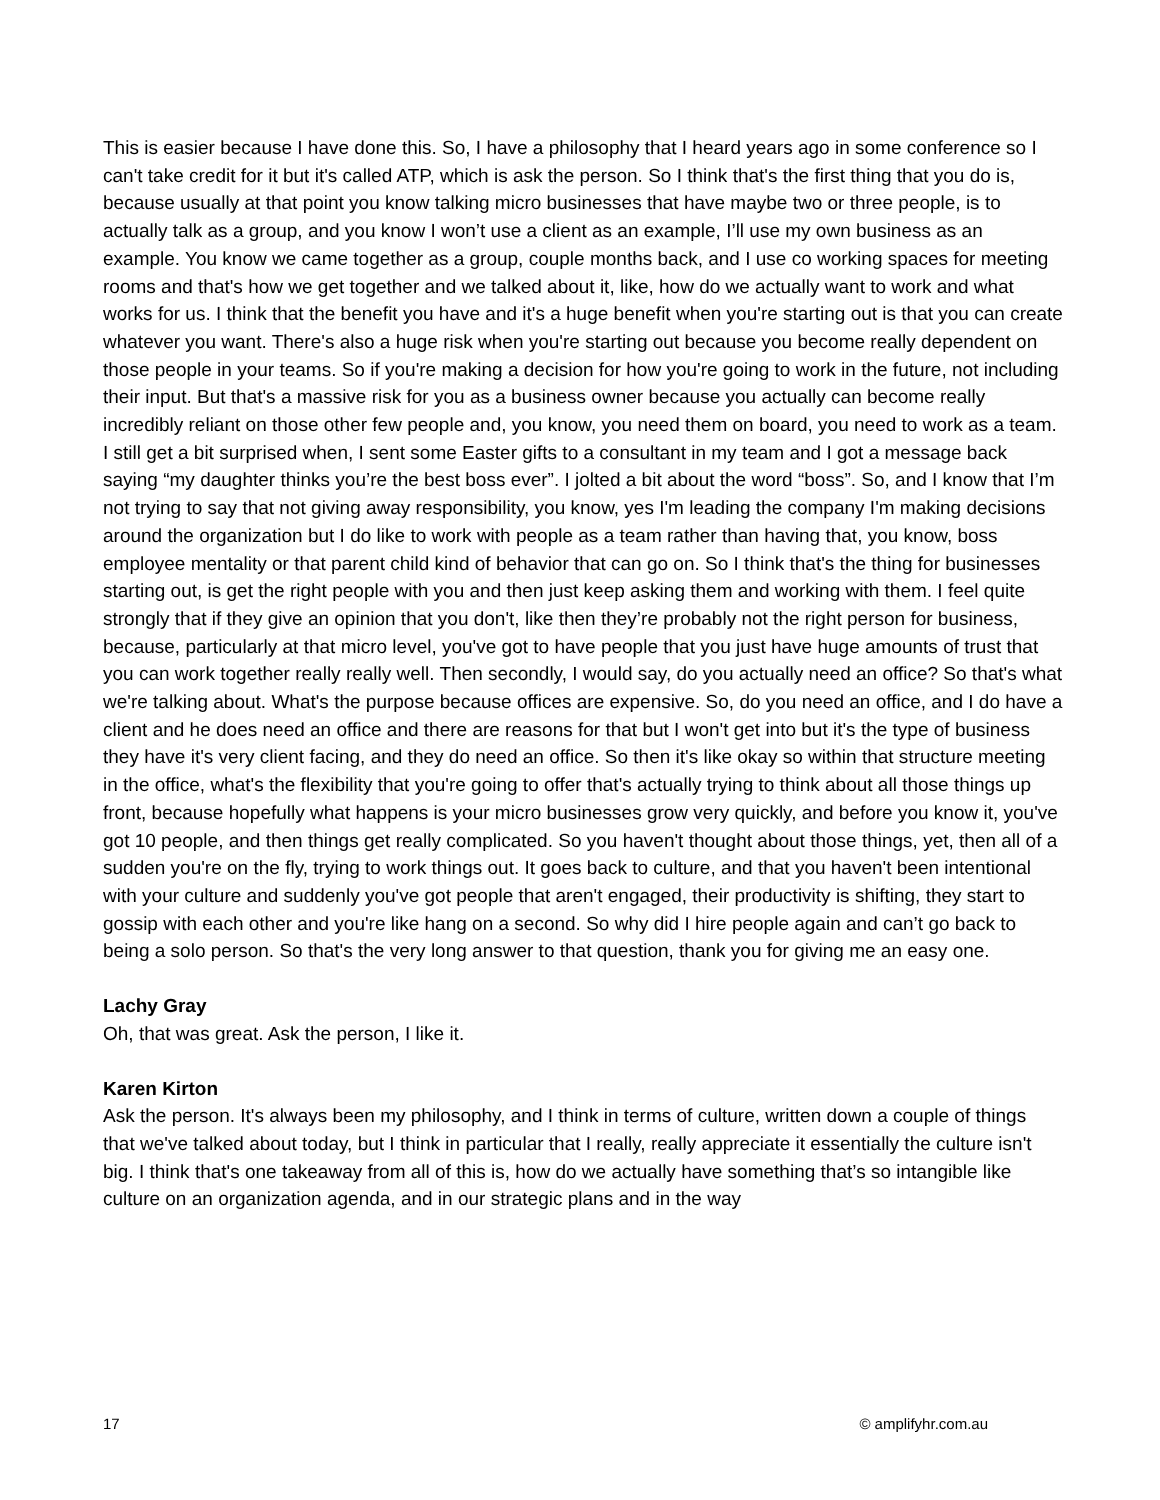This is easier because I have done this. So, I have a philosophy that I heard years ago in some conference so I can't take credit for it but it's called ATP, which is ask the person. So I think that's the first thing that you do is, because usually at that point you know talking micro businesses that have maybe two or three people, is to actually talk as a group, and you know I won’t use a client as an example, I’ll use my own business as an example. You know we came together as a group, couple months back, and I use co working spaces for meeting rooms and that's how we get together and we talked about it, like, how do we actually want to work and what works for us. I think that the benefit you have and it's a huge benefit when you're starting out is that you can create whatever you want. There's also a huge risk when you're starting out because you become really dependent on those people in your teams. So if you're making a decision for how you're going to work in the future, not including their input. But that's a massive risk for you as a business owner because you actually can become really incredibly reliant on those other few people and, you know, you need them on board, you need to work as a team.
I still get a bit surprised when, I sent some Easter gifts to a consultant in my team and I got a message back saying “my daughter thinks you’re the best boss ever”. I jolted a bit about the word “boss”. So, and I know that I’m not trying to say that not giving away responsibility, you know, yes I'm leading the company I'm making decisions around the organization but I do like to work with people as a team rather than having that, you know, boss employee mentality or that parent child kind of behavior that can go on. So I think that's the thing for businesses starting out, is get the right people with you and then just keep asking them and working with them. I feel quite strongly that if they give an opinion that you don't, like then they’re probably not the right person for business, because, particularly at that micro level, you've got to have people that you just have huge amounts of trust that you can work together really really well. Then secondly, I would say, do you actually need an office? So that's what we're talking about. What's the purpose because offices are expensive. So, do you need an office, and I do have a client and he does need an office and there are reasons for that but I won't get into but it's the type of business they have it's very client facing, and they do need an office. So then it's like okay so within that structure meeting in the office, what's the flexibility that you're going to offer that's actually trying to think about all those things up front, because hopefully what happens is your micro businesses grow very quickly, and before you know it, you've got 10 people, and then things get really complicated. So you haven't thought about those things, yet, then all of a sudden you're on the fly, trying to work things out. It goes back to culture, and that you haven't been intentional with your culture and suddenly you've got people that aren't engaged, their productivity is shifting, they start to gossip with each other and you're like hang on a second. So why did I hire people again and can’t go back to being a solo person. So that's the very long answer to that question, thank you for giving me an easy one.
Lachy Gray
Oh, that was great. Ask the person, I like it.
Karen Kirton
Ask the person. It's always been my philosophy, and I think in terms of culture, written down a couple of things that we've talked about today, but I think in particular that I really, really appreciate it essentially the culture isn't big. I think that's one takeaway from all of this is, how do we actually have something that’s so intangible like culture on an organization agenda, and in our strategic plans and in the way
17 © amplifyhr.com.au